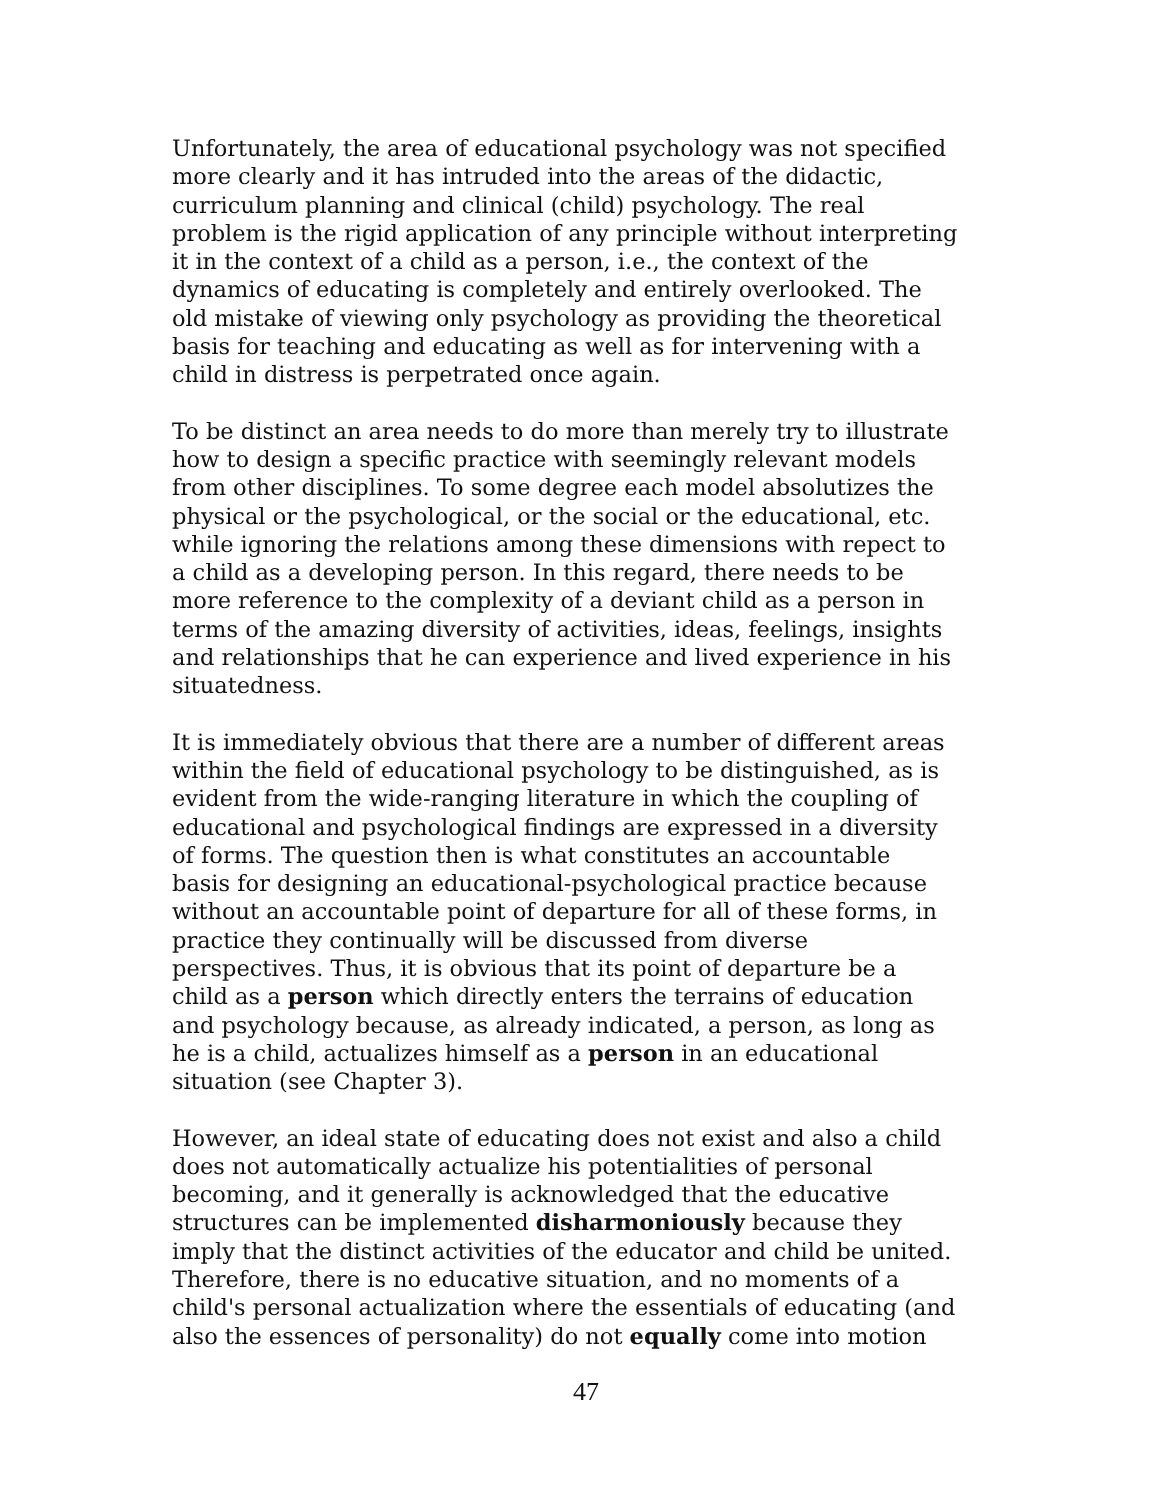Unfortunately, the area of educational psychology was not specified more clearly and it has intruded into the areas of the didactic, curriculum planning and clinical (child) psychology. The real problem is the rigid application of any principle without interpreting it in the context of a child as a person, i.e., the context of the dynamics of educating is completely and entirely overlooked. The old mistake of viewing only psychology as providing the theoretical basis for teaching and educating as well as for intervening with a child in distress is perpetrated once again.
To be distinct an area needs to do more than merely try to illustrate how to design a specific practice with seemingly relevant models from other disciplines. To some degree each model absolutizes the physical or the psychological, or the social or the educational, etc. while ignoring the relations among these dimensions with repect to a child as a developing person. In this regard, there needs to be more reference to the complexity of a deviant child as a person in terms of the amazing diversity of activities, ideas, feelings, insights and relationships that he can experience and lived experience in his situatedness.
It is immediately obvious that there are a number of different areas within the field of educational psychology to be distinguished, as is evident from the wide-ranging literature in which the coupling of educational and psychological findings are expressed in a diversity of forms. The question then is what constitutes an accountable basis for designing an educational-psychological practice because without an accountable point of departure for all of these forms, in practice they continually will be discussed from diverse perspectives. Thus, it is obvious that its point of departure be a child as a person which directly enters the terrains of education and psychology because, as already indicated, a person, as long as he is a child, actualizes himself as a person in an educational situation (see Chapter 3).
However, an ideal state of educating does not exist and also a child does not automatically actualize his potentialities of personal becoming, and it generally is acknowledged that the educative structures can be implemented disharmoniously because they imply that the distinct activities of the educator and child be united. Therefore, there is no educative situation, and no moments of a child's personal actualization where the essentials of educating (and also the essences of personality) do not equally come into motion
47